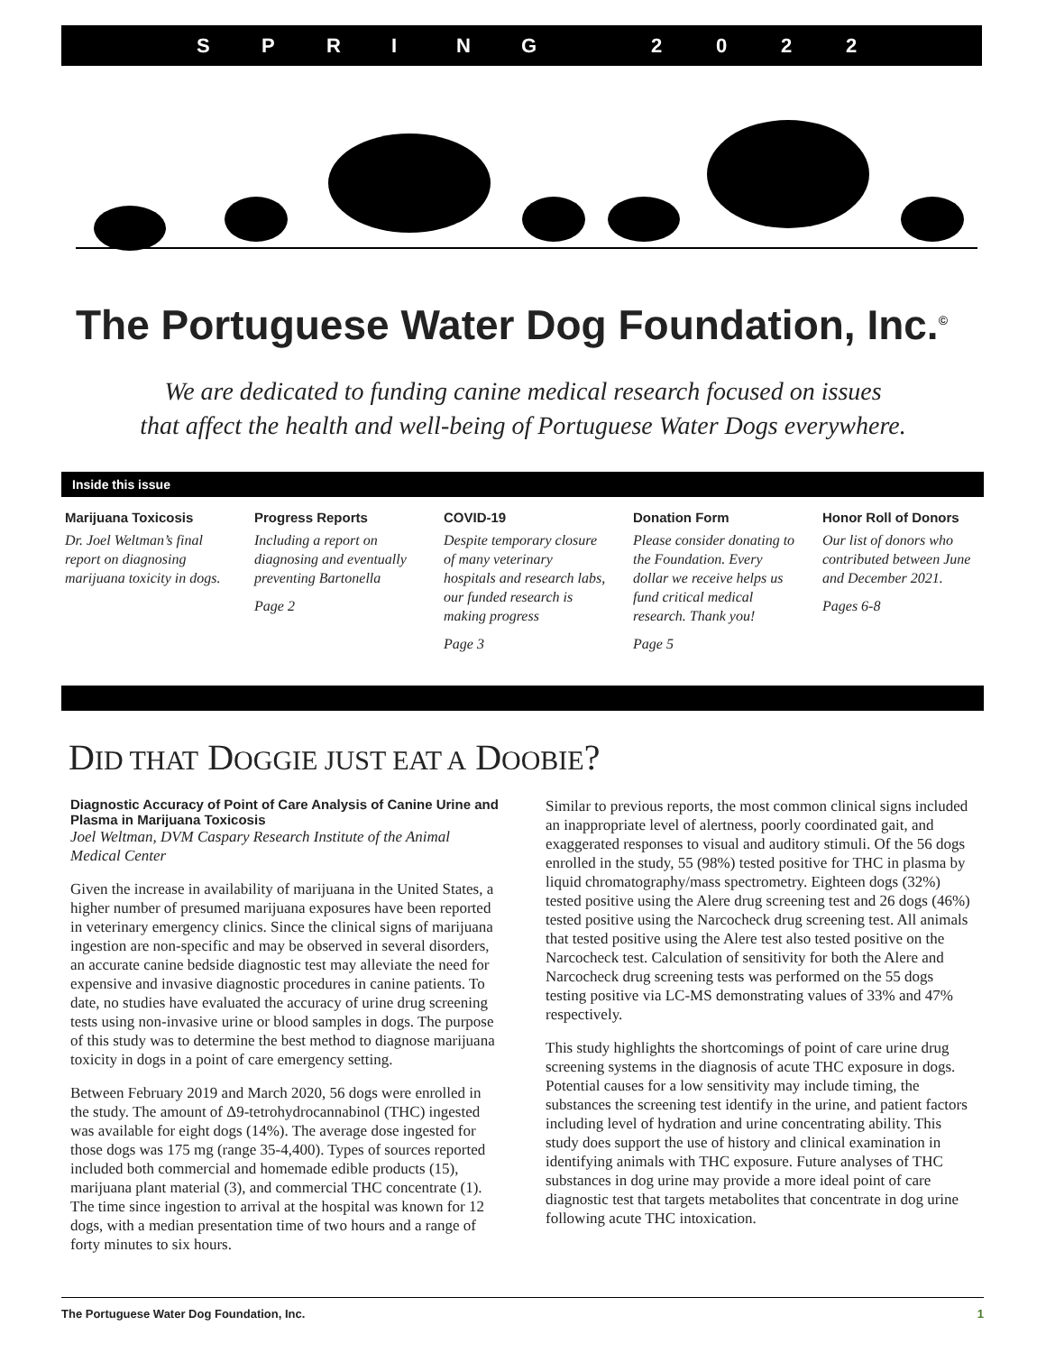SPRING 2022
The Portuguese Water Dog Foundation, Inc.<sup>©</sup>
We are dedicated to funding canine medical research focused on issues
that affect the health and well-being of Portuguese Water Dogs everywhere.
Inside this issue
Marijuana Toxicosis
Dr. Joel Weltman’s final report on diagnosing marijuana toxicity in dogs.
Progress Reports
Including a report on diagnosing and eventually preventing Bartonella
Page 2
COVID-19
Despite temporary closure of many veterinary hospitals and research labs, our funded research is making progress
Page 3
Donation Form
Please consider donating to the Foundation. Every dollar we receive helps us fund critical medical research. Thank you!
Page 5
Honor Roll of Donors
Our list of donors who contributed between June and December 2021.
Pages 6-8
DID THAT DOGGIE JUST EAT A DOOBIE?
Diagnostic Accuracy of Point of Care Analysis of Canine Urine and Plasma in Marijuana Toxicosis
Joel Weltman, DVM Caspary Research Institute of the Animal Medical Center
Given the increase in availability of marijuana in the United States, a higher number of presumed marijuana exposures have been reported in veterinary emergency clinics. Since the clinical signs of marijuana ingestion are non-specific and may be observed in several disorders, an accurate canine bedside diagnostic test may alleviate the need for expensive and invasive diagnostic procedures in canine patients. To date, no studies have evaluated the accuracy of urine drug screening tests using non-invasive urine or blood samples in dogs. The purpose of this study was to determine the best method to diagnose marijuana toxicity in dogs in a point of care emergency setting.
Between February 2019 and March 2020, 56 dogs were enrolled in the study. The amount of Δ9-tetrohydrocannabinol (THC) ingested was available for eight dogs (14%). The average dose ingested for those dogs was 175 mg (range 35-4,400). Types of sources reported included both commercial and homemade edible products (15), marijuana plant material (3), and commercial THC concentrate (1). The time since ingestion to arrival at the hospital was known for 12 dogs, with a median presentation time of two hours and a range of forty minutes to six hours.
Similar to previous reports, the most common clinical signs included an inappropriate level of alertness, poorly coordinated gait, and exaggerated responses to visual and auditory stimuli. Of the 56 dogs enrolled in the study, 55 (98%) tested positive for THC in plasma by liquid chromatography/mass spectrometry. Eighteen dogs (32%) tested positive using the Alere drug screening test and 26 dogs (46%) tested positive using the Narcocheck drug screening test. All animals that tested positive using the Alere test also tested positive on the Narcocheck test. Calculation of sensitivity for both the Alere and Narcocheck drug screening tests was performed on the 55 dogs testing positive via LC-MS demonstrating values of 33% and 47% respectively.
This study highlights the shortcomings of point of care urine drug screening systems in the diagnosis of acute THC exposure in dogs. Potential causes for a low sensitivity may include timing, the substances the screening test identify in the urine, and patient factors including level of hydration and urine concentrating ability. This study does support the use of history and clinical examination in identifying animals with THC exposure. Future analyses of THC substances in dog urine may provide a more ideal point of care diagnostic test that targets metabolites that concentrate in dog urine following acute THC intoxication.
The Portuguese Water Dog Foundation, Inc. 1